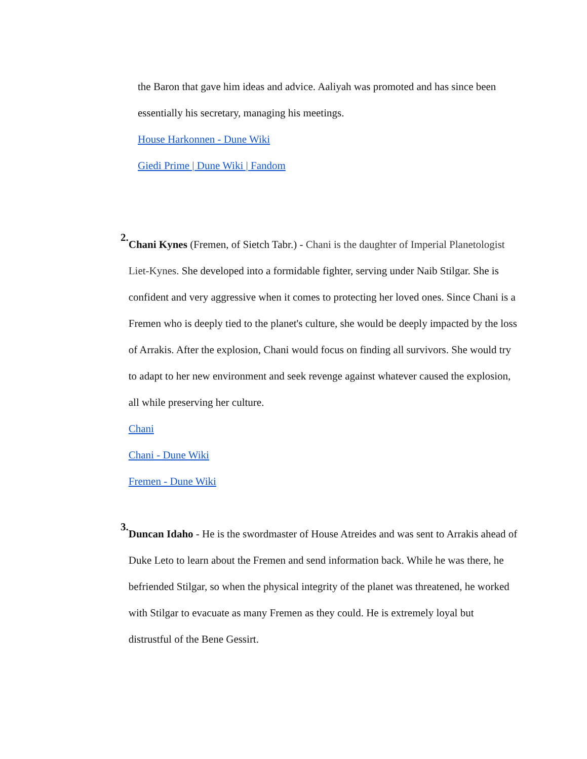the Baron that gave him ideas and advice. Aaliyah was promoted and has since been essentially his secretary, managing his meetings.
House Harkonnen - Dune Wiki
Giedi Prime | Dune Wiki | Fandom
2.
Chani Kynes (Fremen, of Sietch Tabr.) - Chani is the daughter of Imperial Planetologist Liet-Kynes. She developed into a formidable fighter, serving under Naib Stilgar. She is confident and very aggressive when it comes to protecting her loved ones. Since Chani is a Fremen who is deeply tied to the planet's culture, she would be deeply impacted by the loss of Arrakis. After the explosion, Chani would focus on finding all survivors. She would try to adapt to her new environment and seek revenge against whatever caused the explosion, all while preserving her culture.
Chani
Chani - Dune Wiki
Fremen - Dune Wiki
3.
Duncan Idaho - He is the swordmaster of House Atreides and was sent to Arrakis ahead of Duke Leto to learn about the Fremen and send information back. While he was there, he befriended Stilgar, so when the physical integrity of the planet was threatened, he worked with Stilgar to evacuate as many Fremen as they could. He is extremely loyal but distrustful of the Bene Gessirt.